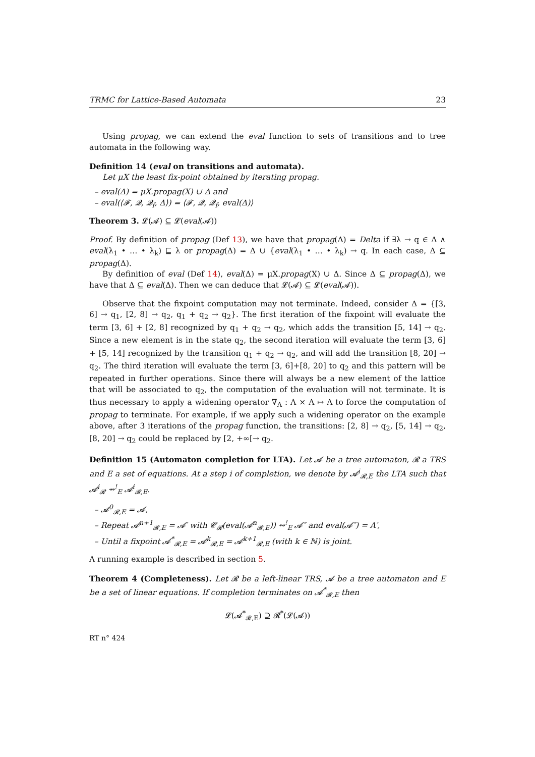TRMC for Lattice-Based Automata 23
Using propag, we can extend the eval function to sets of transitions and to tree automata in the following way.
Definition 14 (eval on transitions and automata).
Let μX the least fix-point obtained by iterating propag.
– eval(Δ) = μX.propag(X) ∪ Δ and
– eval(⟨𝓕, 𝓠, 𝓠<sub>f</sub>, Δ⟩) = ⟨𝓕, 𝓠, 𝓠<sub>f</sub>, eval(Δ)⟩
Theorem 3. 𝓛(𝓐) ⊆ 𝓛(eval(𝓐))
Proof. By definition of propag (Def 13), we have that propag(Δ) = Delta if ∃λ → q ∈ Δ ∧ eval(λ<sub>1</sub> • … • λ<sub>k</sub>) ⊑ λ or propag(Δ) = Δ ∪ {eval(λ<sub>1</sub> • … • λ<sub>k</sub>) → q. In each case, Δ ⊆ propag(Δ).
By definition of eval (Def 14), eval(Δ) = μX.propag(X) ∪ Δ. Since Δ ⊆ propag(Δ), we have that Δ ⊆ eval(Δ). Then we can deduce that 𝓛(𝓐) ⊆ 𝓛(eval(𝓐)).
Observe that the fixpoint computation may not terminate. Indeed, consider Δ = {[3, 6] → q<sub>1</sub>, [2, 8] → q<sub>2</sub>, q<sub>1</sub> + q<sub>2</sub> → q<sub>2</sub>}. The first iteration of the fixpoint will evaluate the term [3, 6] + [2, 8] recognized by q<sub>1</sub> + q<sub>2</sub> → q<sub>2</sub>, which adds the transition [5, 14] → q<sub>2</sub>. Since a new element is in the state q<sub>2</sub>, the second iteration will evaluate the term [3, 6] + [5, 14] recognized by the transition q<sub>1</sub> + q<sub>2</sub> → q<sub>2</sub>, and will add the transition [8, 20] → q<sub>2</sub>. The third iteration will evaluate the term [3, 6]+[8, 20] to q<sub>2</sub> and this pattern will be repeated in further operations. Since there will always be a new element of the lattice that will be associated to q<sub>2</sub>, the computation of the evaluation will not terminate. It is thus necessary to apply a widening operator ∇<sub>Λ</sub> : Λ × Λ ↦ Λ to force the computation of propag to terminate. For example, if we apply such a widening operator on the example above, after 3 iterations of the propag function, the transitions: [2, 8] → q<sub>2</sub>, [5, 14] → q<sub>2</sub>, [8, 20] → q<sub>2</sub> could be replaced by [2, +∞[→ q<sub>2</sub>.
Definition 15 (Automaton completion for LTA). Let 𝓐 be a tree automaton, 𝓡 a TRS and E a set of equations. At a step i of completion, we denote by 𝓐<sup>i</sup><sub>𝓡,E</sub> the LTA such that 𝓐<sup>i</sup><sub>𝓡</sub> ⇝<sup>!</sup><sub>E</sub> 𝓐<sup>i</sup><sub>𝓡,E</sub>.
– 𝓐<sup>0</sup><sub>𝓡,E</sub> = 𝓐,
– Repeat 𝓐<sup>n+1</sup><sub>𝓡,E</sub> = 𝓐′ with 𝓒<sub>𝓡</sub>(eval(𝓐<sup>n</sup><sub>𝓡,E</sub>)) ⇝<sup>!</sup><sub>E</sub> 𝓐″ and eval(𝓐″) = A′,
– Until a fixpoint 𝓐<sup>*</sup><sub>𝓡,E</sub> = 𝓐<sup>k</sup><sub>𝓡,E</sub> = 𝓐<sup>k+1</sup><sub>𝓡,E</sub> (with k ∈ ℕ) is joint.
A running example is described in section 5.
Theorem 4 (Completeness). Let 𝓡 be a left-linear TRS, 𝓐 be a tree automaton and E be a set of linear equations. If completion terminates on 𝓐<sup>*</sup><sub>𝓡,E</sub> then
𝓛(𝓐<sup>*</sup><sub>𝓡,E</sub>) ⊇ 𝓡<sup>*</sup>(𝓛(𝓐))
RT n° 424